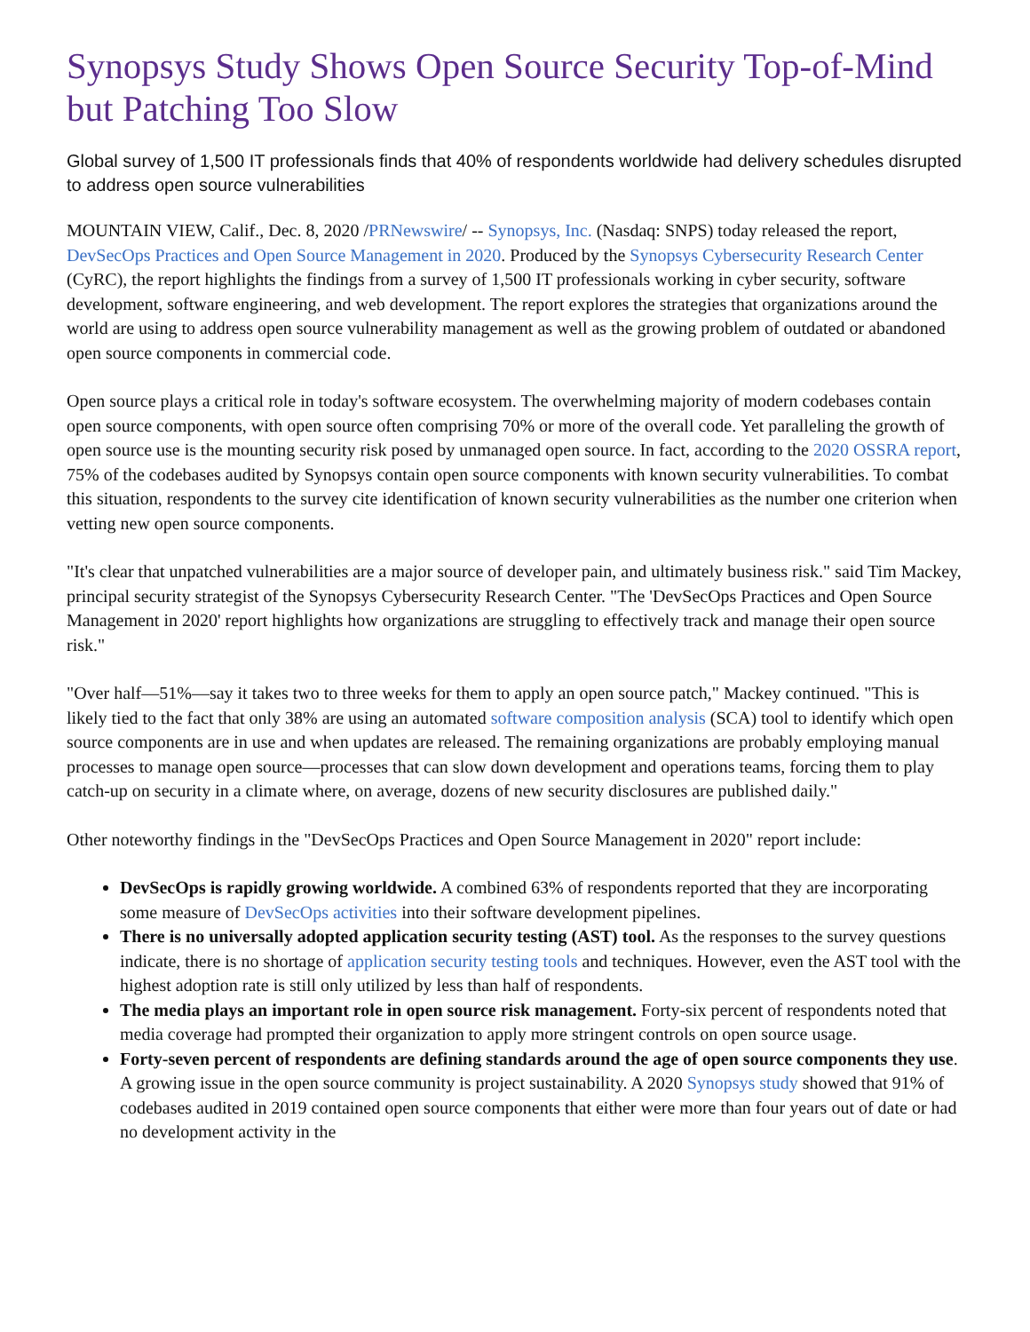Synopsys Study Shows Open Source Security Top-of-Mind but Patching Too Slow
Global survey of 1,500 IT professionals finds that 40% of respondents worldwide had delivery schedules disrupted to address open source vulnerabilities
MOUNTAIN VIEW, Calif., Dec. 8, 2020 /PRNewswire/ -- Synopsys, Inc. (Nasdaq: SNPS) today released the report, DevSecOps Practices and Open Source Management in 2020. Produced by the Synopsys Cybersecurity Research Center (CyRC), the report highlights the findings from a survey of 1,500 IT professionals working in cyber security, software development, software engineering, and web development. The report explores the strategies that organizations around the world are using to address open source vulnerability management as well as the growing problem of outdated or abandoned open source components in commercial code.
Open source plays a critical role in today's software ecosystem. The overwhelming majority of modern codebases contain open source components, with open source often comprising 70% or more of the overall code. Yet paralleling the growth of open source use is the mounting security risk posed by unmanaged open source. In fact, according to the 2020 OSSRA report, 75% of the codebases audited by Synopsys contain open source components with known security vulnerabilities. To combat this situation, respondents to the survey cite identification of known security vulnerabilities as the number one criterion when vetting new open source components.
"It's clear that unpatched vulnerabilities are a major source of developer pain, and ultimately business risk." said Tim Mackey, principal security strategist of the Synopsys Cybersecurity Research Center. "The 'DevSecOps Practices and Open Source Management in 2020' report highlights how organizations are struggling to effectively track and manage their open source risk."
"Over half—51%—say it takes two to three weeks for them to apply an open source patch," Mackey continued. "This is likely tied to the fact that only 38% are using an automated software composition analysis (SCA) tool to identify which open source components are in use and when updates are released. The remaining organizations are probably employing manual processes to manage open source—processes that can slow down development and operations teams, forcing them to play catch-up on security in a climate where, on average, dozens of new security disclosures are published daily."
Other noteworthy findings in the "DevSecOps Practices and Open Source Management in 2020" report include:
DevSecOps is rapidly growing worldwide. A combined 63% of respondents reported that they are incorporating some measure of DevSecOps activities into their software development pipelines.
There is no universally adopted application security testing (AST) tool. As the responses to the survey questions indicate, there is no shortage of application security testing tools and techniques. However, even the AST tool with the highest adoption rate is still only utilized by less than half of respondents.
The media plays an important role in open source risk management. Forty-six percent of respondents noted that media coverage had prompted their organization to apply more stringent controls on open source usage.
Forty-seven percent of respondents are defining standards around the age of open source components they use. A growing issue in the open source community is project sustainability. A 2020 Synopsys study showed that 91% of codebases audited in 2019 contained open source components that either were more than four years out of date or had no development activity in the